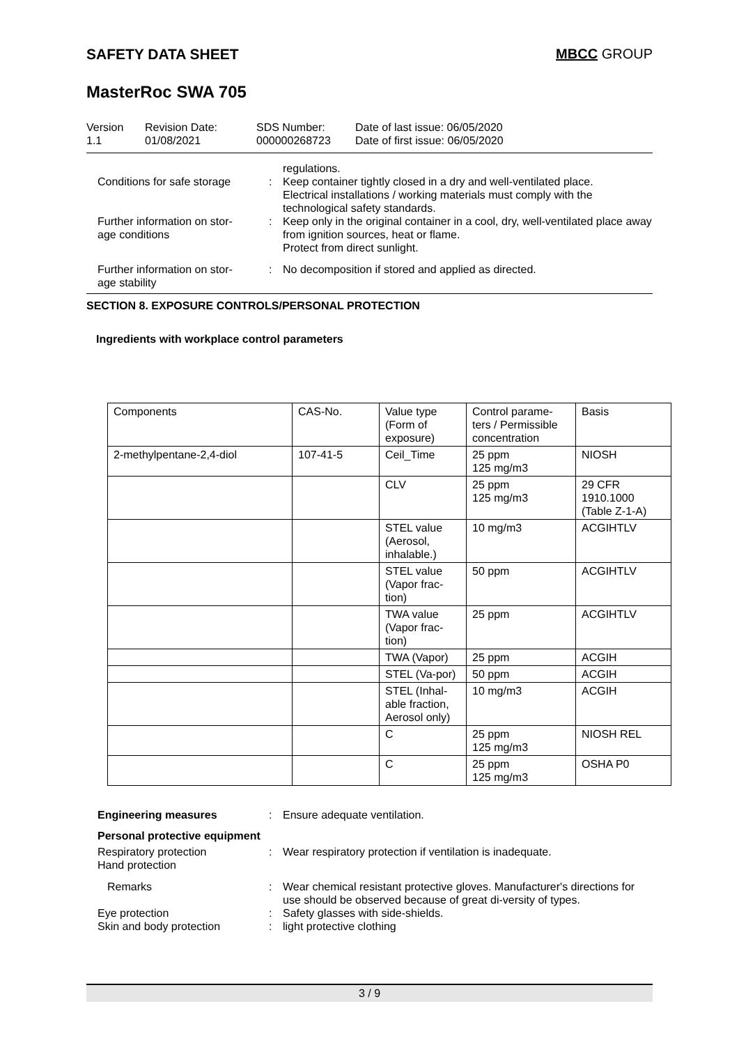SAFETY DATA SHEET MBCC GROUP
MasterRoc SWA 705
Version
1.1
Revision Date:
01/08/2021
SDS Number:
000000268723
Date of last issue: 06/05/2020
Date of first issue: 06/05/2020
regulations.
Conditions for safe storage : Keep container tightly closed in a dry and well-ventilated place.
Electrical installations / working materials must comply with the technological safety standards.
Further information on stor-
age conditions
: Keep only in the original container in a cool, dry, well-ventilated place away from ignition sources, heat or flame.
Protect from direct sunlight.
Further information on stor-
age stability
: No decomposition if stored and applied as directed.
SECTION 8. EXPOSURE CONTROLS/PERSONAL PROTECTION
Ingredients with workplace control parameters
| Components | CAS-No. | Value type (Form of exposure) | Control parame-ters / Permissible concentration | Basis |
| 2-methylpentane-2,4-diol | 107-41-5 | Ceil_Time | 25 ppm 125 mg/m3 | NIOSH |
| | | CLV | 25 ppm 125 mg/m3 | 29 CFR 1910.1000 (Table Z-1-A) |
| | | STEL value (Aerosol, inhalable.) | 10 mg/m3 | ACGIHTLV |
| | | STEL value (Vapor frac-tion) | 50 ppm | ACGIHTLV |
| | | TWA value (Vapor frac-tion) | 25 ppm | ACGIHTLV |
| | | TWA (Vapor) | 25 ppm | ACGIH |
| | | STEL (Va-por) | 50 ppm | ACGIH |
| | | STEL (Inhal-able fraction, Aerosol only) | 10 mg/m3 | ACGIH |
| | | C | 25 ppm 125 mg/m3 | NIOSH REL |
| | | C | 25 ppm 125 mg/m3 | OSHA P0 |
Engineering measures : Ensure adequate ventilation.
Personal protective equipment
Respiratory protection
Hand protection
: Wear respiratory protection if ventilation is inadequate.
Remarks : Wear chemical resistant protective gloves. Manufacturer's directions for use should be observed because of great di-versity of types.
Eye protection : Safety glasses with side-shields.
Skin and body protection : light protective clothing
3 / 9